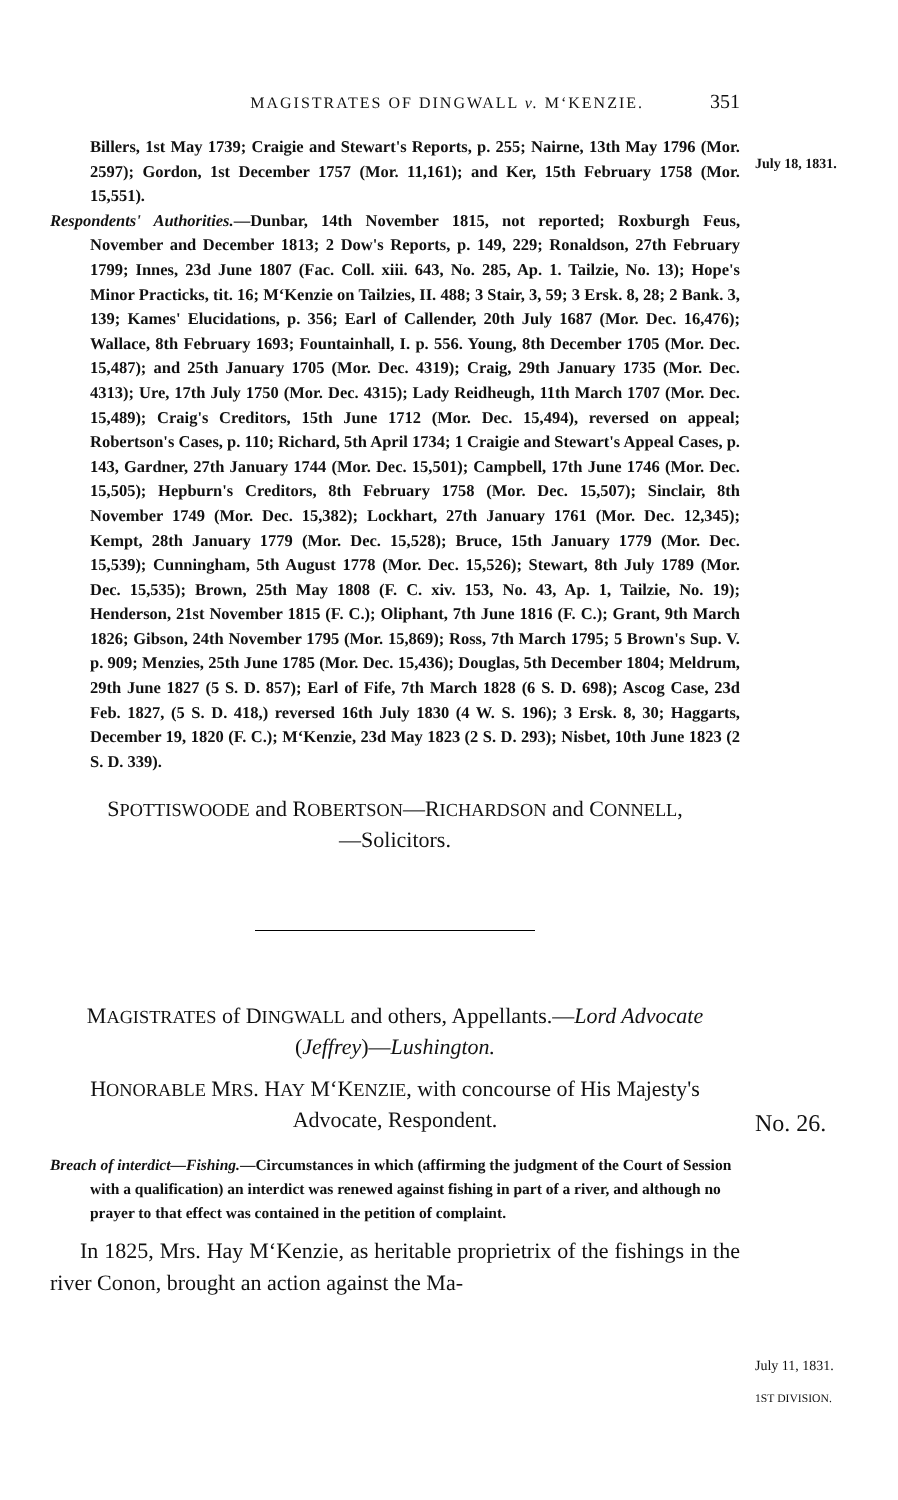MAGISTRATES OF DINGWALL v. M‘KENZIE. 351
July 18, 1831.
Billers, 1st May 1739; Craigie and Stewart's Reports, p. 255; Nairne, 13th May 1796 (Mor. 2597); Gordon, 1st December 1757 (Mor. 11,161); and Ker, 15th February 1758 (Mor. 15,551).
Respondents' Authorities.—Dunbar, 14th November 1815, not reported; Roxburgh Feus, November and December 1813; 2 Dow's Reports, p. 149, 229; Ronaldson, 27th February 1799; Innes, 23d June 1807 (Fac. Coll. xiii. 643, No. 285, Ap. 1. Tailzie, No. 13); Hope's Minor Practicks, tit. 16; M‘Kenzie on Tailzies, II. 488; 3 Stair, 3, 59; 3 Ersk. 8, 28; 2 Bank. 3, 139; Kames' Elucidations, p. 356; Earl of Callender, 20th July 1687 (Mor. Dec. 16,476); Wallace, 8th February 1693; Fountainhall, I. p. 556. Young, 8th December 1705 (Mor. Dec. 15,487); and 25th January 1705 (Mor. Dec. 4319); Craig, 29th January 1735 (Mor. Dec. 4313); Ure, 17th July 1750 (Mor. Dec. 4315); Lady Reidheugh, 11th March 1707 (Mor. Dec. 15,489); Craig's Creditors, 15th June 1712 (Mor. Dec. 15,494), reversed on appeal; Robertson's Cases, p. 110; Richard, 5th April 1734; 1 Craigie and Stewart's Appeal Cases, p. 143, Gardner, 27th January 1744 (Mor. Dec. 15,501); Campbell, 17th June 1746 (Mor. Dec. 15,505); Hepburn's Creditors, 8th February 1758 (Mor. Dec. 15,507); Sinclair, 8th November 1749 (Mor. Dec. 15,382); Lockhart, 27th January 1761 (Mor. Dec. 12,345); Kempt, 28th January 1779 (Mor. Dec. 15,528); Bruce, 15th January 1779 (Mor. Dec. 15,539); Cunningham, 5th August 1778 (Mor. Dec. 15,526); Stewart, 8th July 1789 (Mor. Dec. 15,535); Brown, 25th May 1808 (F. C. xiv. 153, No. 43, Ap. 1, Tailzie, No. 19); Henderson, 21st November 1815 (F. C.); Oliphant, 7th June 1816 (F. C.); Grant, 9th March 1826; Gibson, 24th November 1795 (Mor. 15,869); Ross, 7th March 1795; 5 Brown's Sup. V. p. 909; Menzies, 25th June 1785 (Mor. Dec. 15,436); Douglas, 5th December 1804; Meldrum, 29th June 1827 (5 S. D. 857); Earl of Fife, 7th March 1828 (6 S. D. 698); Ascog Case, 23d Feb. 1827, (5 S. D. 418,) reversed 16th July 1830 (4 W. S. 196); 3 Ersk. 8, 30; Haggarts, December 19, 1820 (F. C.); M‘Kenzie, 23d May 1823 (2 S. D. 293); Nisbet, 10th June 1823 (2 S. D. 339).
SPOTTISWOODE and ROBERTSON—RICHARDSON and CONNELL,
—Solicitors.
No. 26.
MAGISTRATES of DINGWALL and others, Appellants.—Lord Advocate (Jeffrey)—Lushington.
HONORABLE MRS. HAY M‘KENZIE, with concourse of His Majesty's Advocate, Respondent.
Breach of interdict—Fishing.—Circumstances in which (affirming the judgment of the Court of Session with a qualification) an interdict was renewed against fishing in part of a river, and although no prayer to that effect was contained in the petition of complaint.
July 11, 1831.
1ST DIVISION.
In 1825, Mrs. Hay M‘Kenzie, as heritable proprietrix of the fishings in the river Conon, brought an action against the Ma-